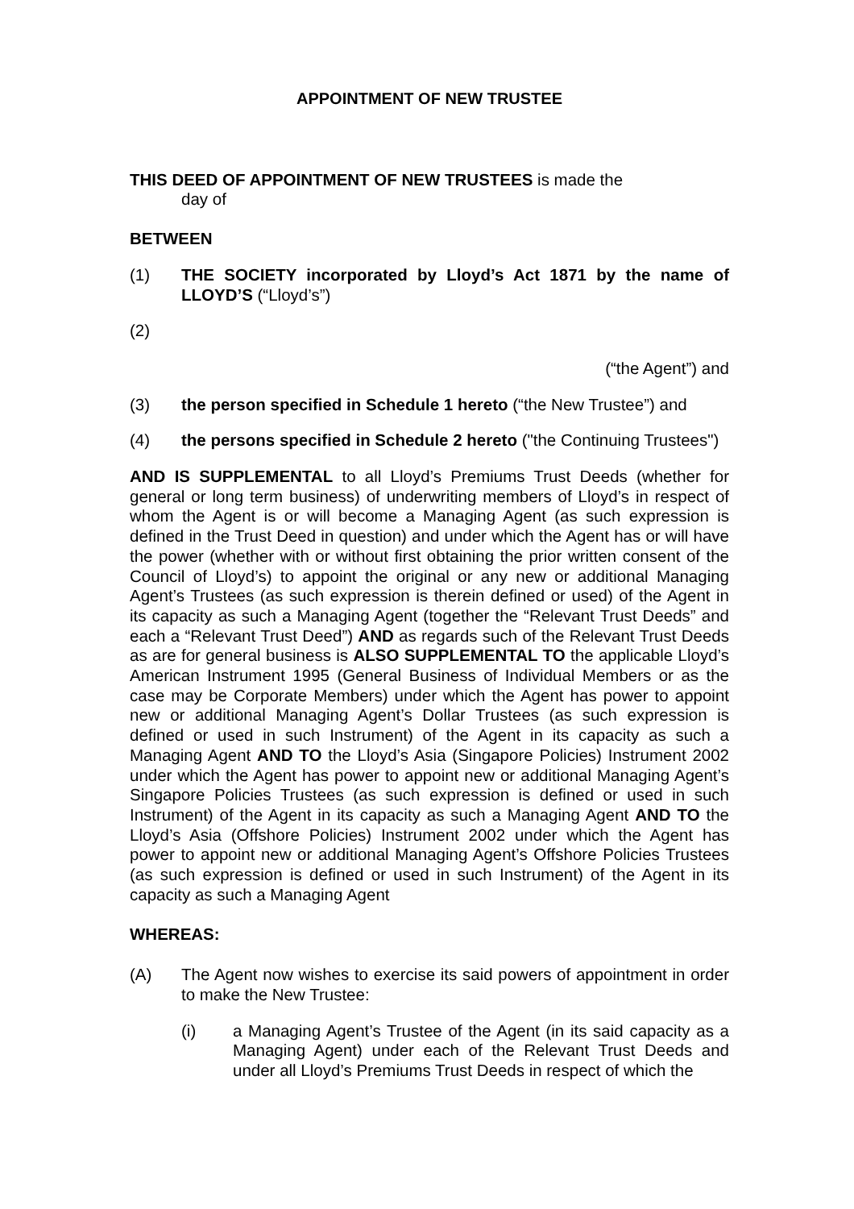APPOINTMENT OF NEW TRUSTEE
THIS DEED OF APPOINTMENT OF NEW TRUSTEES is made the
day of
BETWEEN
(1) THE SOCIETY incorporated by Lloyd’s Act 1871 by the name of LLOYD’S (“Lloyd’s”)
(2)
(“the Agent”) and
(3) the person specified in Schedule 1 hereto (“the New Trustee”) and
(4) the persons specified in Schedule 2 hereto ("the Continuing Trustees")
AND IS SUPPLEMENTAL to all Lloyd’s Premiums Trust Deeds (whether for general or long term business) of underwriting members of Lloyd’s in respect of whom the Agent is or will become a Managing Agent (as such expression is defined in the Trust Deed in question) and under which the Agent has or will have the power (whether with or without first obtaining the prior written consent of the Council of Lloyd’s) to appoint the original or any new or additional Managing Agent’s Trustees (as such expression is therein defined or used) of the Agent in its capacity as such a Managing Agent (together the “Relevant Trust Deeds” and each a “Relevant Trust Deed”) AND as regards such of the Relevant Trust Deeds as are for general business is ALSO SUPPLEMENTAL TO the applicable Lloyd’s American Instrument 1995 (General Business of Individual Members or as the case may be Corporate Members) under which the Agent has power to appoint new or additional Managing Agent’s Dollar Trustees (as such expression is defined or used in such Instrument) of the Agent in its capacity as such a Managing Agent AND TO the Lloyd’s Asia (Singapore Policies) Instrument 2002 under which the Agent has power to appoint new or additional Managing Agent’s Singapore Policies Trustees (as such expression is defined or used in such Instrument) of the Agent in its capacity as such a Managing Agent AND TO the Lloyd’s Asia (Offshore Policies) Instrument 2002 under which the Agent has power to appoint new or additional Managing Agent’s Offshore Policies Trustees (as such expression is defined or used in such Instrument) of the Agent in its capacity as such a Managing Agent
WHEREAS:
(A) The Agent now wishes to exercise its said powers of appointment in order to make the New Trustee:
(i) a Managing Agent’s Trustee of the Agent (in its said capacity as a Managing Agent) under each of the Relevant Trust Deeds and under all Lloyd’s Premiums Trust Deeds in respect of which the